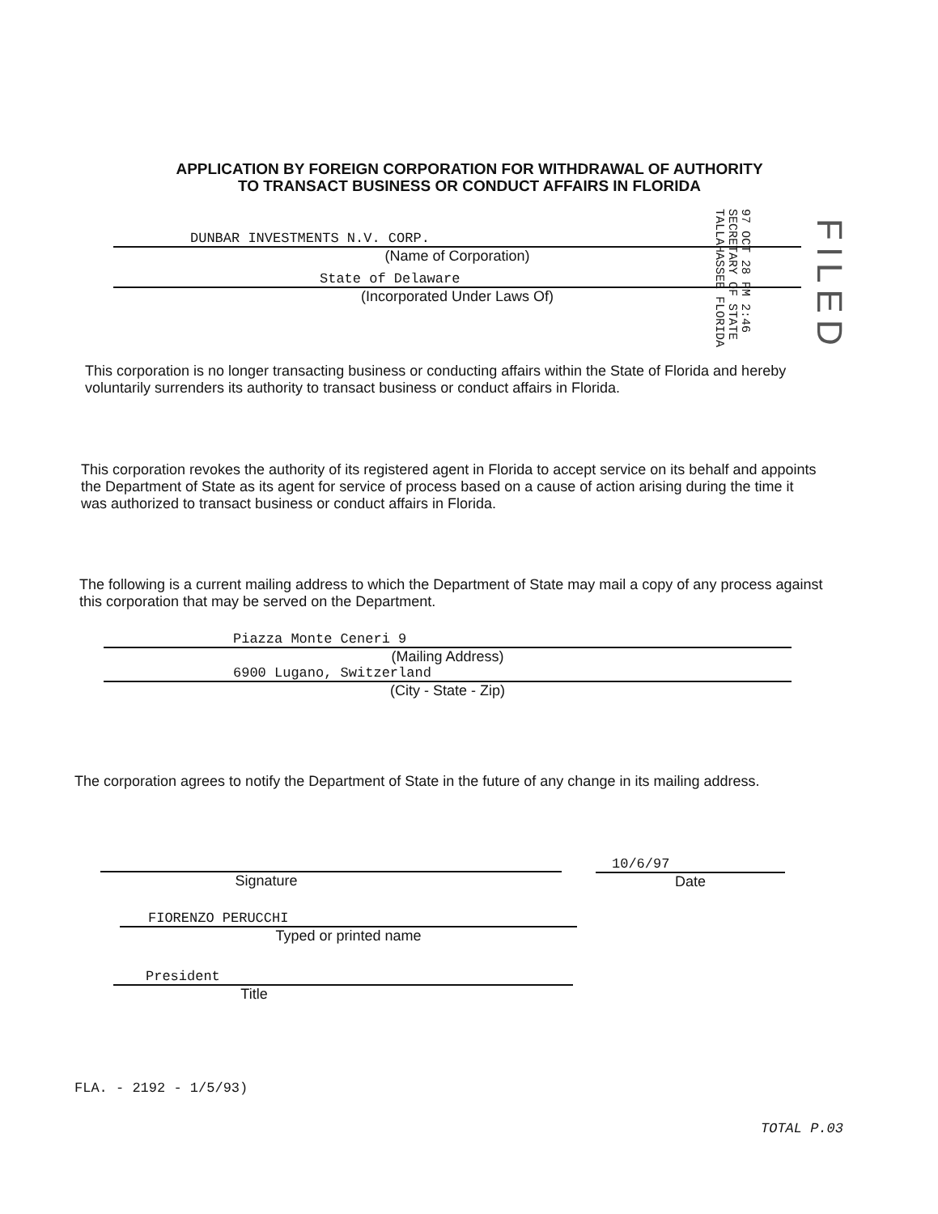APPLICATION BY FOREIGN CORPORATION FOR WITHDRAWAL OF AUTHORITY
TO TRANSACT BUSINESS OR CONDUCT AFFAIRS IN FLORIDA
97 OCT 28 PM 2:46
SECRETARY OF STATE
TALLAHASSEE FLORIDA
FILED
DUNBAR INVESTMENTS N.V. CORP.
(Name of Corporation)
State of Delaware
(Incorporated Under Laws Of)
This corporation is no longer transacting business or conducting affairs within the State of Florida and hereby voluntarily surrenders its authority to transact business or conduct affairs in Florida.
This corporation revokes the authority of its registered agent in Florida to accept service on its behalf and appoints the Department of State as its agent for service of process based on a cause of action arising during the time it was authorized to transact business or conduct affairs in Florida.
The following is a current mailing address to which the Department of State may mail a copy of any process against this corporation that may be served on the Department.
Piazza Monte Ceneri 9
(Mailing Address)
6900 Lugano, Switzerland
(City - State - Zip)
The corporation agrees to notify the Department of State in the future of any change in its mailing address.
Signature
10/6/97
Date
FIORENZO PERUCCHI
Typed or printed name
President
Title
FLA. - 2192 - 1/5/93)
TOTAL P.03